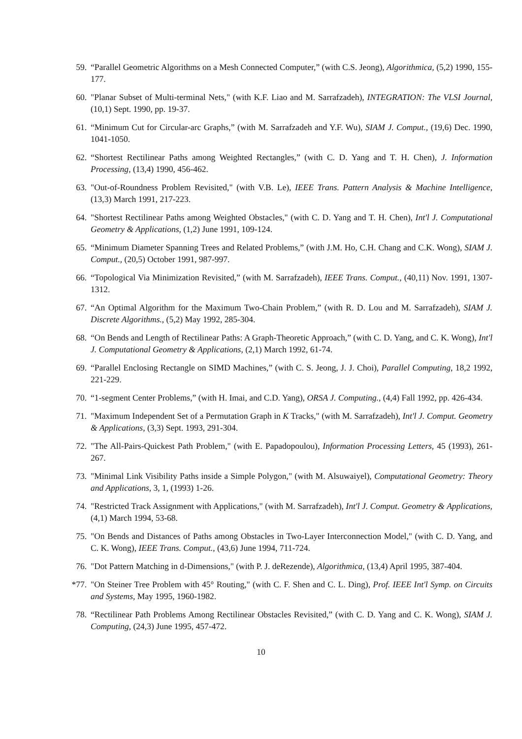59. “Parallel Geometric Algorithms on a Mesh Connected Computer,” (with C.S. Jeong), Algorithmica, (5,2) 1990, 155-177.
60. "Planar Subset of Multi-terminal Nets," (with K.F. Liao and M. Sarrafzadeh), INTEGRATION: The VLSI Journal, (10,1) Sept. 1990, pp. 19-37.
61. “Minimum Cut for Circular-arc Graphs,” (with M. Sarrafzadeh and Y.F. Wu), SIAM J. Comput., (19,6) Dec. 1990, 1041-1050.
62. “Shortest Rectilinear Paths among Weighted Rectangles,” (with C. D. Yang and T. H. Chen), J. Information Processing, (13,4) 1990, 456-462.
63. "Out-of-Roundness Problem Revisited," (with V.B. Le), IEEE Trans. Pattern Analysis & Machine Intelligence, (13,3) March 1991, 217-223.
64. "Shortest Rectilinear Paths among Weighted Obstacles," (with C. D. Yang and T. H. Chen), Int'l J. Computational Geometry & Applications, (1,2) June 1991, 109-124.
65. “Minimum Diameter Spanning Trees and Related Problems,” (with J.M. Ho, C.H. Chang and C.K. Wong), SIAM J. Comput., (20,5) October 1991, 987-997.
66. “Topological Via Minimization Revisited,” (with M. Sarrafzadeh), IEEE Trans. Comput., (40,11) Nov. 1991, 1307-1312.
67. “An Optimal Algorithm for the Maximum Two-Chain Problem,” (with R. D. Lou and M. Sarrafzadeh), SIAM J. Discrete Algorithms., (5,2) May 1992, 285-304.
68. “On Bends and Length of Rectilinear Paths: A Graph-Theoretic Approach,” (with C. D. Yang, and C. K. Wong), Int'l J. Computational Geometry & Applications, (2,1) March 1992, 61-74.
69. “Parallel Enclosing Rectangle on SIMD Machines,” (with C. S. Jeong, J. J. Choi), Parallel Computing, 18,2 1992, 221-229.
70. “1-segment Center Problems,” (with H. Imai, and C.D. Yang), ORSA J. Computing., (4,4) Fall 1992, pp. 426-434.
71. "Maximum Independent Set of a Permutation Graph in K Tracks," (with M. Sarrafzadeh), Int'l J. Comput. Geometry & Applications, (3,3) Sept. 1993, 291-304.
72. "The All-Pairs-Quickest Path Problem," (with E. Papadopoulou), Information Processing Letters, 45 (1993), 261-267.
73. "Minimal Link Visibility Paths inside a Simple Polygon," (with M. Alsuwaiyel), Computational Geometry: Theory and Applications, 3, 1, (1993) 1-26.
74. "Restricted Track Assignment with Applications," (with M. Sarrafzadeh), Int'l J. Comput. Geometry & Applications, (4,1) March 1994, 53-68.
75. "On Bends and Distances of Paths among Obstacles in Two-Layer Interconnection Model," (with C. D. Yang, and C. K. Wong), IEEE Trans. Comput., (43,6) June 1994, 711-724.
76. "Dot Pattern Matching in d-Dimensions," (with P. J. deRezende), Algorithmica, (13,4) April 1995, 387-404.
*77. "On Steiner Tree Problem with 45° Routing," (with C. F. Shen and C. L. Ding), Prof. IEEE Int'l Symp. on Circuits and Systems, May 1995, 1960-1982.
78. “Rectilinear Path Problems Among Rectilinear Obstacles Revisited,” (with C. D. Yang and C. K. Wong), SIAM J. Computing, (24,3) June 1995, 457-472.
10